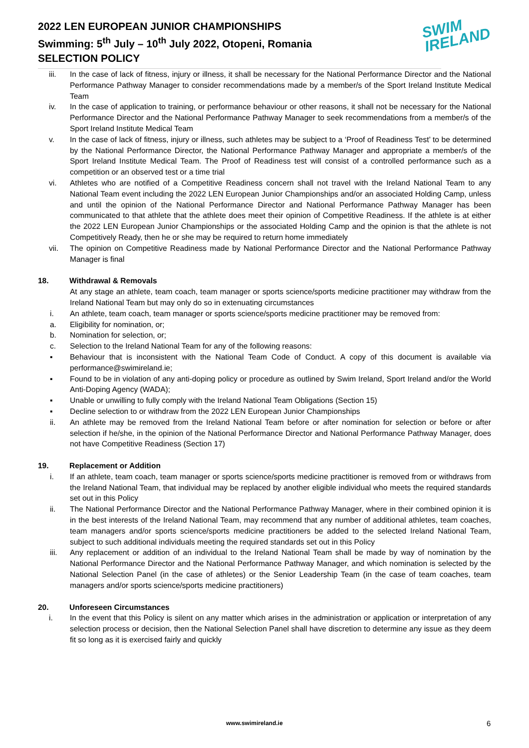2022 LEN EUROPEAN JUNIOR CHAMPIONSHIPS
Swimming: 5<sup>th</sup> July – 10<sup>th</sup> July 2022, Otopeni, Romania
SELECTION POLICY
SWIM
IRELAND
iii. In the case of lack of fitness, injury or illness, it shall be necessary for the National Performance Director and the National Performance Pathway Manager to consider recommendations made by a member/s of the Sport Ireland Institute Medical Team
iv. In the case of application to training, or performance behaviour or other reasons, it shall not be necessary for the National Performance Director and the National Performance Pathway Manager to seek recommendations from a member/s of the Sport Ireland Institute Medical Team
v. In the case of lack of fitness, injury or illness, such athletes may be subject to a ‘Proof of Readiness Test’ to be determined by the National Performance Director, the National Performance Pathway Manager and appropriate a member/s of the Sport Ireland Institute Medical Team. The Proof of Readiness test will consist of a controlled performance such as a competition or an observed test or a time trial
vi. Athletes who are notified of a Competitive Readiness concern shall not travel with the Ireland National Team to any National Team event including the 2022 LEN European Junior Championships and/or an associated Holding Camp, unless and until the opinion of the National Performance Director and National Performance Pathway Manager has been communicated to that athlete that the athlete does meet their opinion of Competitive Readiness. If the athlete is at either the 2022 LEN European Junior Championships or the associated Holding Camp and the opinion is that the athlete is not Competitively Ready, then he or she may be required to return home immediately
vii. The opinion on Competitive Readiness made by National Performance Director and the National Performance Pathway Manager is final
18. Withdrawal & Removals
At any stage an athlete, team coach, team manager or sports science/sports medicine practitioner may withdraw from the Ireland National Team but may only do so in extenuating circumstances
i. An athlete, team coach, team manager or sports science/sports medicine practitioner may be removed from:
a. Eligibility for nomination, or;
b. Nomination for selection, or;
c. Selection to the Ireland National Team for any of the following reasons:
▪ Behaviour that is inconsistent with the National Team Code of Conduct. A copy of this document is available via performance@swimireland.ie;
▪ Found to be in violation of any anti-doping policy or procedure as outlined by Swim Ireland, Sport Ireland and/or the World Anti-Doping Agency (WADA);
▪ Unable or unwilling to fully comply with the Ireland National Team Obligations (Section 15)
▪ Decline selection to or withdraw from the 2022 LEN European Junior Championships
ii. An athlete may be removed from the Ireland National Team before or after nomination for selection or before or after selection if he/she, in the opinion of the National Performance Director and National Performance Pathway Manager, does not have Competitive Readiness (Section 17)
19. Replacement or Addition
i. If an athlete, team coach, team manager or sports science/sports medicine practitioner is removed from or withdraws from the Ireland National Team, that individual may be replaced by another eligible individual who meets the required standards set out in this Policy
ii. The National Performance Director and the National Performance Pathway Manager, where in their combined opinion it is in the best interests of the Ireland National Team, may recommend that any number of additional athletes, team coaches, team managers and/or sports science/sports medicine practitioners be added to the selected Ireland National Team, subject to such additional individuals meeting the required standards set out in this Policy
iii. Any replacement or addition of an individual to the Ireland National Team shall be made by way of nomination by the National Performance Director and the National Performance Pathway Manager, and which nomination is selected by the National Selection Panel (in the case of athletes) or the Senior Leadership Team (in the case of team coaches, team managers and/or sports science/sports medicine practitioners)
20. Unforeseen Circumstances
i. In the event that this Policy is silent on any matter which arises in the administration or application or interpretation of any selection process or decision, then the National Selection Panel shall have discretion to determine any issue as they deem fit so long as it is exercised fairly and quickly
www.swimireland.ie 6